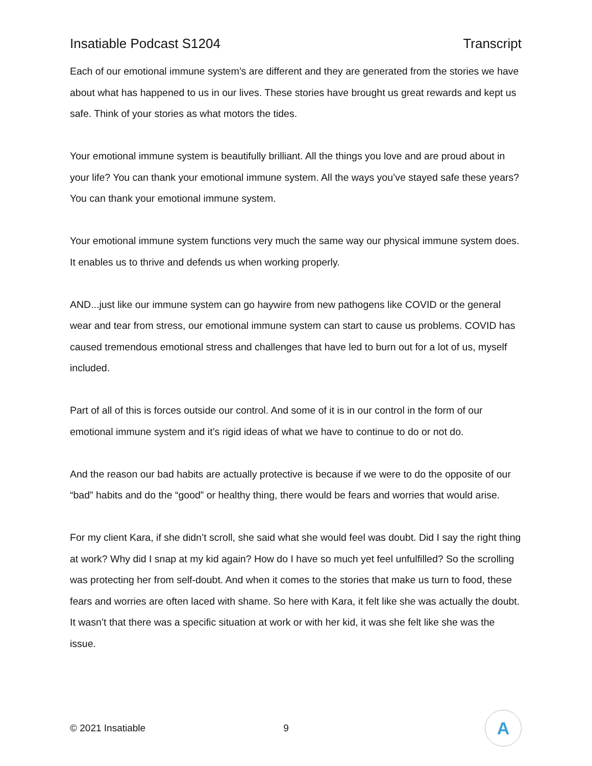Insatiable Podcast S1204 Transcript
Each of our emotional immune system’s are different and they are generated from the stories we have about what has happened to us in our lives. These stories have brought us great rewards and kept us safe. Think of your stories as what motors the tides.
Your emotional immune system is beautifully brilliant. All the things you love and are proud about in your life? You can thank your emotional immune system. All the ways you’ve stayed safe these years? You can thank your emotional immune system.
Your emotional immune system functions very much the same way our physical immune system does. It enables us to thrive and defends us when working properly.
AND...just like our immune system can go haywire from new pathogens like COVID or the general wear and tear from stress, our emotional immune system can start to cause us problems. COVID has caused tremendous emotional stress and challenges that have led to burn out for a lot of us, myself included.
Part of all of this is forces outside our control. And some of it is in our control in the form of our emotional immune system and it’s rigid ideas of what we have to continue to do or not do.
And the reason our bad habits are actually protective is because if we were to do the opposite of our “bad” habits and do the “good” or healthy thing, there would be fears and worries that would arise.
For my client Kara, if she didn’t scroll, she said what she would feel was doubt. Did I say the right thing at work? Why did I snap at my kid again? How do I have so much yet feel unfulfilled? So the scrolling was protecting her from self-doubt. And when it comes to the stories that make us turn to food, these fears and worries are often laced with shame. So here with Kara, it felt like she was actually the doubt. It wasn’t that there was a specific situation at work or with her kid, it was she felt like she was the issue.
© 2021 Insatiable 9
A